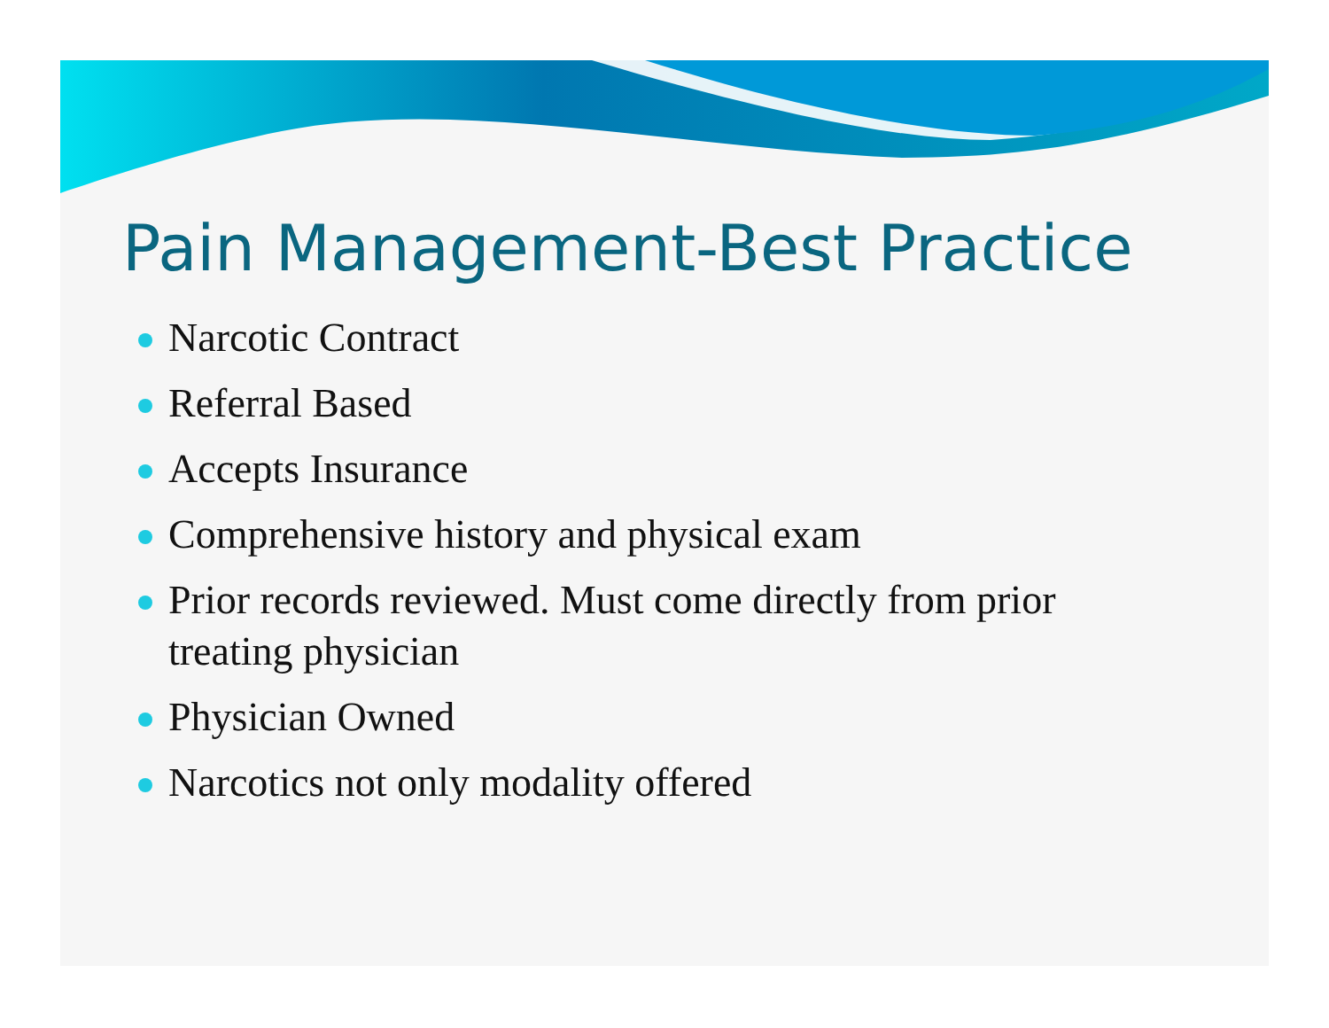Pain Management-Best Practice
Narcotic Contract
Referral Based
Accepts Insurance
Comprehensive history and physical exam
Prior records reviewed. Must come directly from prior treating physician
Physician Owned
Narcotics not only modality offered